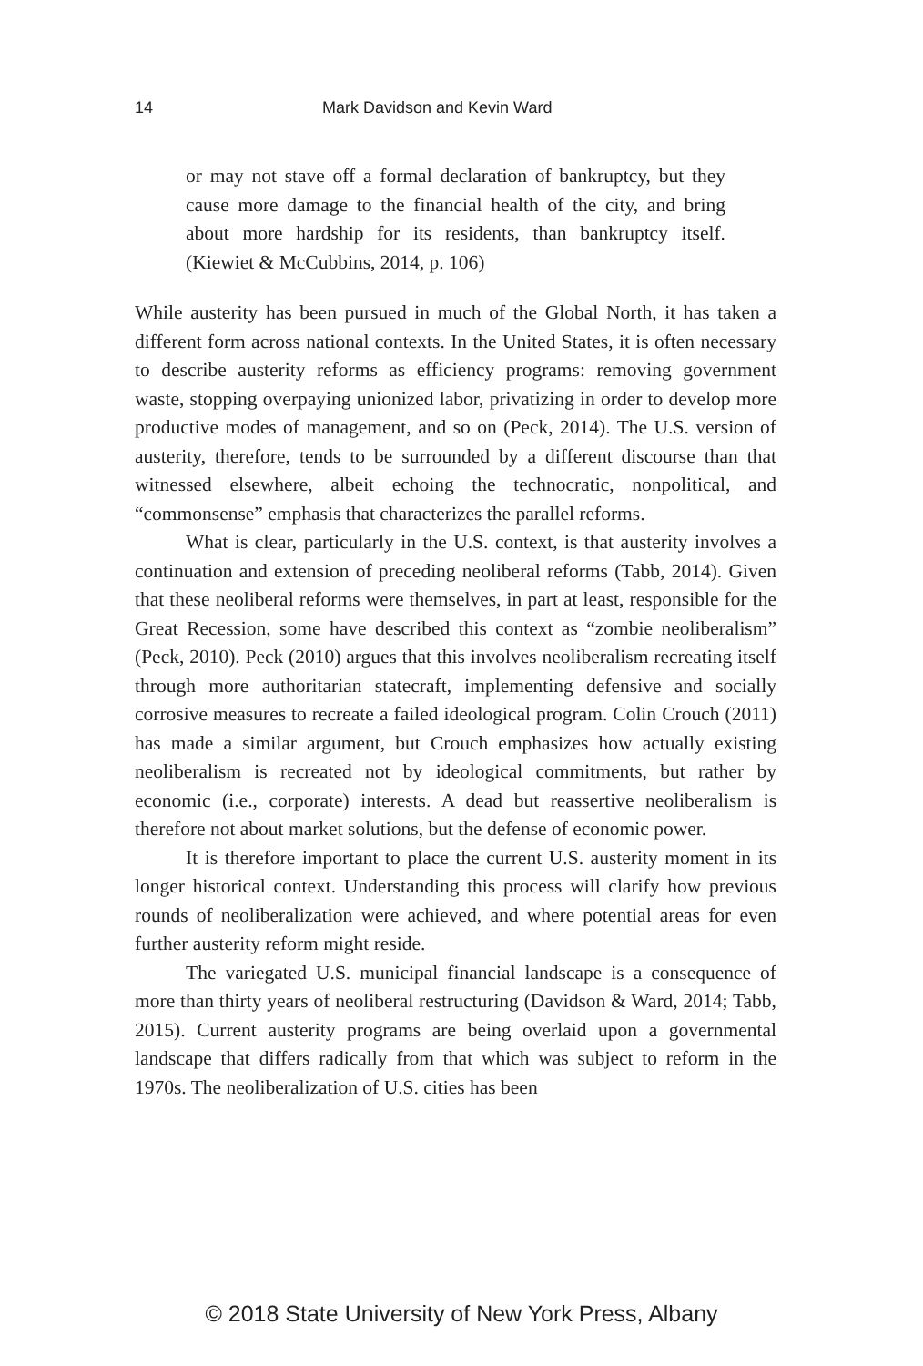14 Mark Davidson and Kevin Ward
or may not stave off a formal declaration of bankruptcy, but they cause more damage to the financial health of the city, and bring about more hardship for its residents, than bankruptcy itself. (Kiewiet & McCubbins, 2014, p. 106)
While austerity has been pursued in much of the Global North, it has taken a different form across national contexts. In the United States, it is often necessary to describe austerity reforms as efficiency programs: removing government waste, stopping overpaying unionized labor, privatizing in order to develop more productive modes of management, and so on (Peck, 2014). The U.S. version of austerity, therefore, tends to be surrounded by a different discourse than that witnessed elsewhere, albeit echoing the technocratic, nonpolitical, and “commonsense” emphasis that characterizes the parallel reforms.
What is clear, particularly in the U.S. context, is that austerity involves a continuation and extension of preceding neoliberal reforms (Tabb, 2014). Given that these neoliberal reforms were themselves, in part at least, responsible for the Great Recession, some have described this context as “zombie neoliberalism” (Peck, 2010). Peck (2010) argues that this involves neoliberalism recreating itself through more authoritarian statecraft, implementing defensive and socially corrosive measures to recreate a failed ideological program. Colin Crouch (2011) has made a similar argument, but Crouch emphasizes how actually existing neoliberalism is recreated not by ideological commitments, but rather by economic (i.e., corporate) interests. A dead but reassertive neoliberalism is therefore not about market solutions, but the defense of economic power.
It is therefore important to place the current U.S. austerity moment in its longer historical context. Understanding this process will clarify how previous rounds of neoliberalization were achieved, and where potential areas for even further austerity reform might reside.
The variegated U.S. municipal financial landscape is a consequence of more than thirty years of neoliberal restructuring (Davidson & Ward, 2014; Tabb, 2015). Current austerity programs are being overlaid upon a governmental landscape that differs radically from that which was subject to reform in the 1970s. The neoliberalization of U.S. cities has been
© 2018 State University of New York Press, Albany